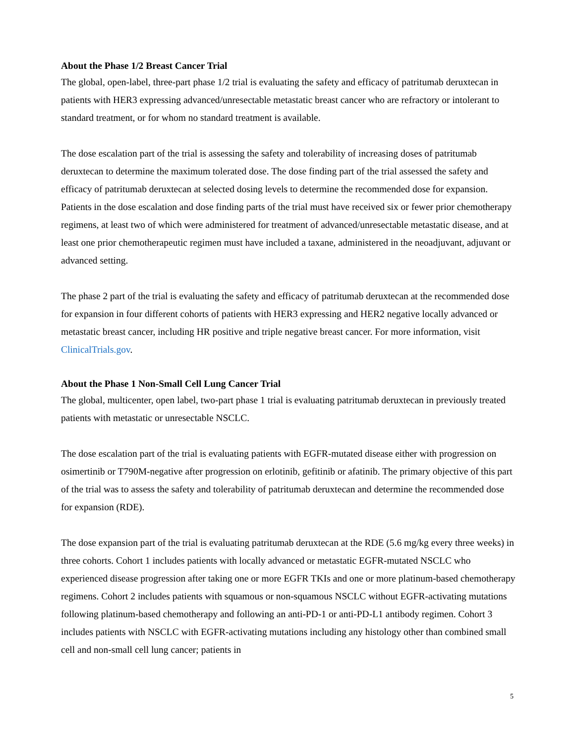About the Phase 1/2 Breast Cancer Trial
The global, open-label, three-part phase 1/2 trial is evaluating the safety and efficacy of patritumab deruxtecan in patients with HER3 expressing advanced/unresectable metastatic breast cancer who are refractory or intolerant to standard treatment, or for whom no standard treatment is available.
The dose escalation part of the trial is assessing the safety and tolerability of increasing doses of patritumab deruxtecan to determine the maximum tolerated dose. The dose finding part of the trial assessed the safety and efficacy of patritumab deruxtecan at selected dosing levels to determine the recommended dose for expansion. Patients in the dose escalation and dose finding parts of the trial must have received six or fewer prior chemotherapy regimens, at least two of which were administered for treatment of advanced/unresectable metastatic disease, and at least one prior chemotherapeutic regimen must have included a taxane, administered in the neoadjuvant, adjuvant or advanced setting.
The phase 2 part of the trial is evaluating the safety and efficacy of patritumab deruxtecan at the recommended dose for expansion in four different cohorts of patients with HER3 expressing and HER2 negative locally advanced or metastatic breast cancer, including HR positive and triple negative breast cancer. For more information, visit ClinicalTrials.gov.
About the Phase 1 Non-Small Cell Lung Cancer Trial
The global, multicenter, open label, two-part phase 1 trial is evaluating patritumab deruxtecan in previously treated patients with metastatic or unresectable NSCLC.
The dose escalation part of the trial is evaluating patients with EGFR-mutated disease either with progression on osimertinib or T790M-negative after progression on erlotinib, gefitinib or afatinib. The primary objective of this part of the trial was to assess the safety and tolerability of patritumab deruxtecan and determine the recommended dose for expansion (RDE).
The dose expansion part of the trial is evaluating patritumab deruxtecan at the RDE (5.6 mg/kg every three weeks) in three cohorts. Cohort 1 includes patients with locally advanced or metastatic EGFR-mutated NSCLC who experienced disease progression after taking one or more EGFR TKIs and one or more platinum-based chemotherapy regimens. Cohort 2 includes patients with squamous or non-squamous NSCLC without EGFR-activating mutations following platinum-based chemotherapy and following an anti-PD-1 or anti-PD-L1 antibody regimen. Cohort 3 includes patients with NSCLC with EGFR-activating mutations including any histology other than combined small cell and non-small cell lung cancer; patients in
5